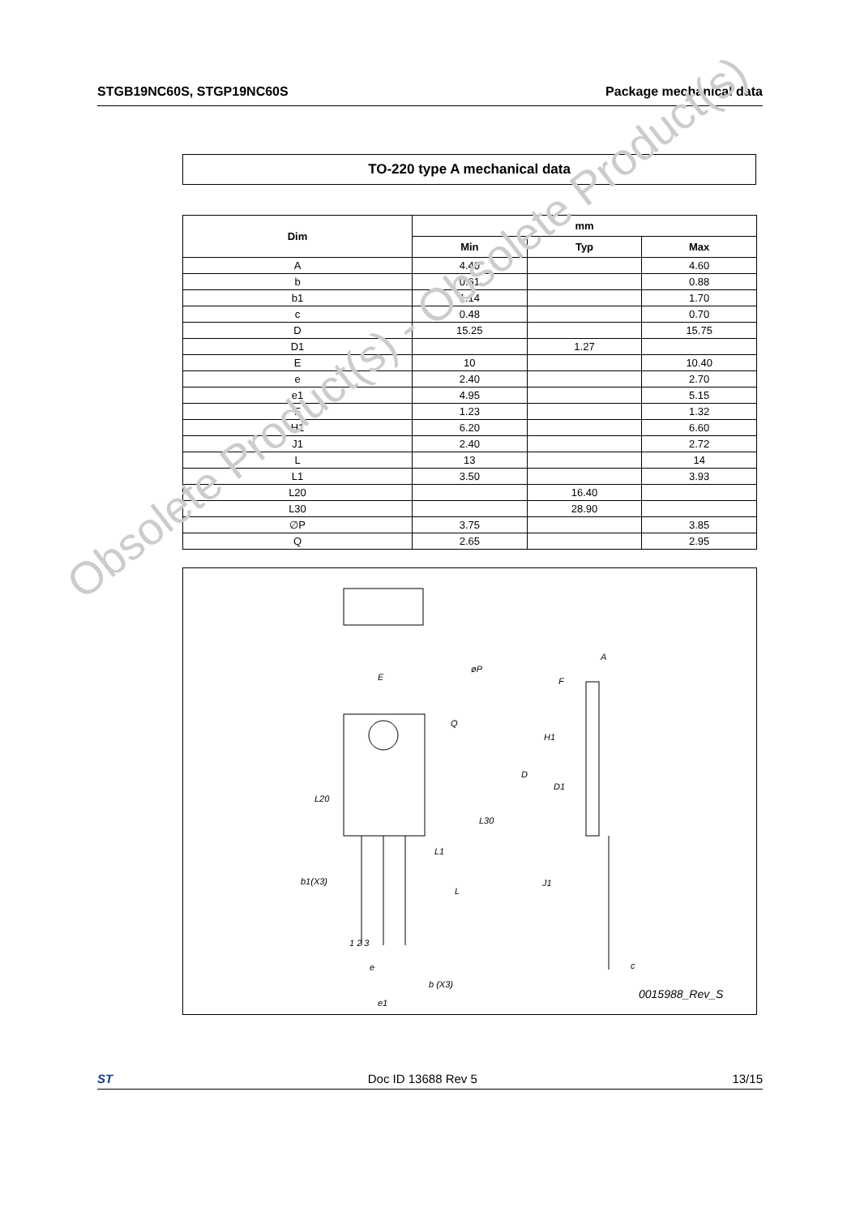STGB19NC60S, STGP19NC60S Package mechanical data
TO-220 type A mechanical data
| Dim | mm | | |
| --- | --- | --- | --- |
| | Min | Typ | Max |
| A | 4.40 | | 4.60 |
| b | 0.61 | | 0.88 |
| b1 | 1.14 | | 1.70 |
| c | 0.48 | | 0.70 |
| D | 15.25 | | 15.75 |
| D1 | | 1.27 | |
| E | 10 | | 10.40 |
| e | 2.40 | | 2.70 |
| e1 | 4.95 | | 5.15 |
| F | 1.23 | | 1.32 |
| H1 | 6.20 | | 6.60 |
| J1 | 2.40 | | 2.72 |
| L | 13 | | 14 |
| L1 | 3.50 | | 3.93 |
| L20 | | 16.40 | |
| L30 | | 28.90 | |
| ∅P | 3.75 | | 3.85 |
| Q | 2.65 | | 2.95 |
0015988_Rev_S
E
øP
Q
L20
L30
L1
L
b1(X3)
1 2 3
e
b (X3)
e1
A
F
H1
D
D1
J1
c
Obsolete Product(s) - Obsolete Product(s)
ST Doc ID 13688 Rev 5 13/15